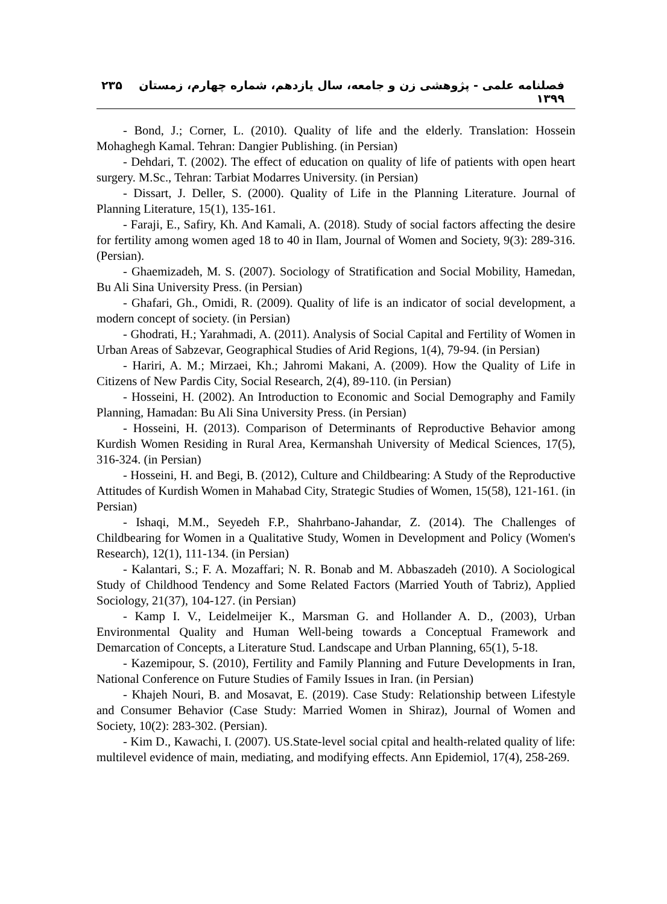فصلنامه علمی - پژوهشی زن و جامعه، سال یازدهم، شماره چهارم، زمستان ۱۳۹۹ ۲۳۵
- Bond, J.; Corner, L. (2010). Quality of life and the elderly. Translation: Hossein Mohaghegh Kamal. Tehran: Dangier Publishing. (in Persian)
- Dehdari, T. (2002). The effect of education on quality of life of patients with open heart surgery. M.Sc., Tehran: Tarbiat Modarres University. (in Persian)
- Dissart, J. Deller, S. (2000). Quality of Life in the Planning Literature. Journal of Planning Literature, 15(1), 135-161.
- Faraji, E., Safiry, Kh. And Kamali, A. (2018). Study of social factors affecting the desire for fertility among women aged 18 to 40 in Ilam, Journal of Women and Society, 9(3): 289-316. (Persian).
- Ghaemizadeh, M. S. (2007). Sociology of Stratification and Social Mobility, Hamedan, Bu Ali Sina University Press. (in Persian)
- Ghafari, Gh., Omidi, R. (2009). Quality of life is an indicator of social development, a modern concept of society. (in Persian)
- Ghodrati, H.; Yarahmadi, A. (2011). Analysis of Social Capital and Fertility of Women in Urban Areas of Sabzevar, Geographical Studies of Arid Regions, 1(4), 79-94. (in Persian)
- Hariri, A. M.; Mirzaei, Kh.; Jahromi Makani, A. (2009). How the Quality of Life in Citizens of New Pardis City, Social Research, 2(4), 89-110. (in Persian)
- Hosseini, H. (2002). An Introduction to Economic and Social Demography and Family Planning, Hamadan: Bu Ali Sina University Press. (in Persian)
- Hosseini, H. (2013). Comparison of Determinants of Reproductive Behavior among Kurdish Women Residing in Rural Area, Kermanshah University of Medical Sciences, 17(5), 316-324. (in Persian)
- Hosseini, H. and Begi, B. (2012), Culture and Childbearing: A Study of the Reproductive Attitudes of Kurdish Women in Mahabad City, Strategic Studies of Women, 15(58), 121-161. (in Persian)
- Ishaqi, M.M., Seyedeh F.P., Shahrbano-Jahandar, Z. (2014). The Challenges of Childbearing for Women in a Qualitative Study, Women in Development and Policy (Women's Research), 12(1), 111-134. (in Persian)
- Kalantari, S.; F. A. Mozaffari; N. R. Bonab and M. Abbaszadeh (2010). A Sociological Study of Childhood Tendency and Some Related Factors (Married Youth of Tabriz), Applied Sociology, 21(37), 104-127. (in Persian)
- Kamp I. V., Leidelmeijer K., Marsman G. and Hollander A. D., (2003), Urban Environmental Quality and Human Well-being towards a Conceptual Framework and Demarcation of Concepts, a Literature Stud. Landscape and Urban Planning, 65(1), 5-18.
- Kazemipour, S. (2010), Fertility and Family Planning and Future Developments in Iran, National Conference on Future Studies of Family Issues in Iran. (in Persian)
- Khajeh Nouri, B. and Mosavat, E. (2019). Case Study: Relationship between Lifestyle and Consumer Behavior (Case Study: Married Women in Shiraz), Journal of Women and Society, 10(2): 283-302. (Persian).
- Kim D., Kawachi, I. (2007). US.State-level social cpital and health-related quality of life: multilevel evidence of main, mediating, and modifying effects. Ann Epidemiol, 17(4), 258-269.